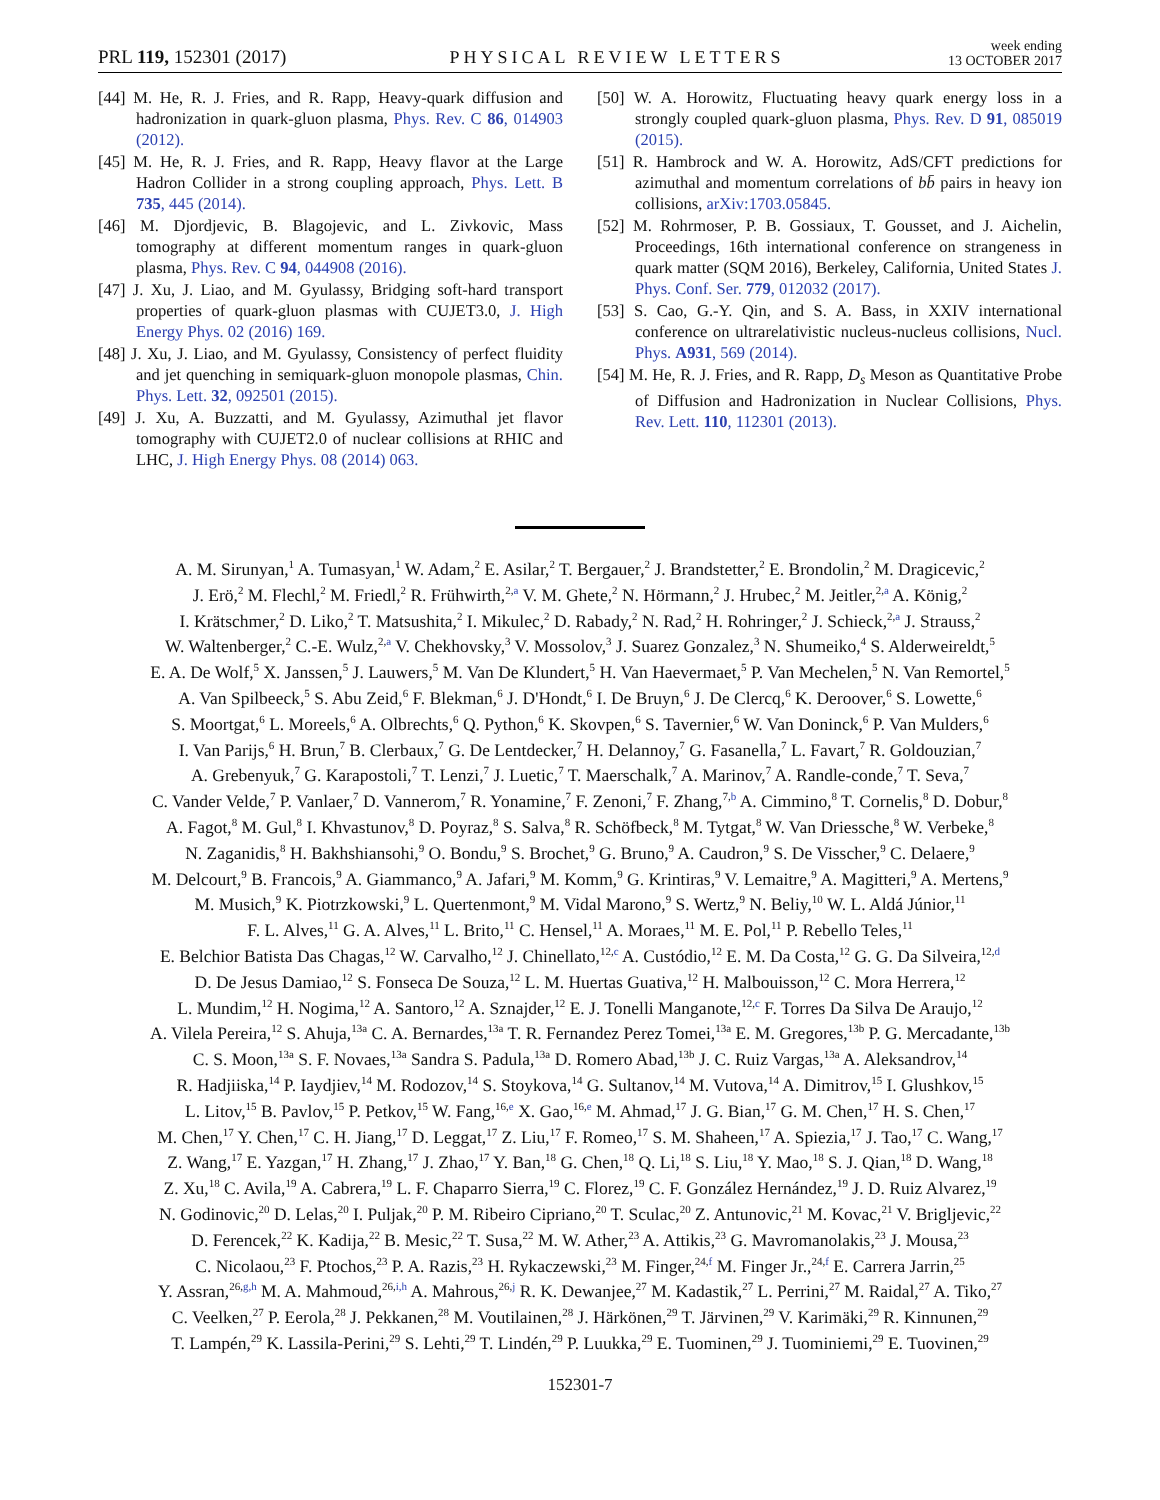PRL 119, 152301 (2017)
PHYSICAL REVIEW LETTERS
week ending
13 OCTOBER 2017
[44] M. He, R. J. Fries, and R. Rapp, Heavy-quark diffusion and hadronization in quark-gluon plasma, Phys. Rev. C 86, 014903 (2012).
[45] M. He, R. J. Fries, and R. Rapp, Heavy flavor at the Large Hadron Collider in a strong coupling approach, Phys. Lett. B 735, 445 (2014).
[46] M. Djordjevic, B. Blagojevic, and L. Zivkovic, Mass tomography at different momentum ranges in quark-gluon plasma, Phys. Rev. C 94, 044908 (2016).
[47] J. Xu, J. Liao, and M. Gyulassy, Bridging soft-hard transport properties of quark-gluon plasmas with CUJET3.0, J. High Energy Phys. 02 (2016) 169.
[48] J. Xu, J. Liao, and M. Gyulassy, Consistency of perfect fluidity and jet quenching in semiquark-gluon monopole plasmas, Chin. Phys. Lett. 32, 092501 (2015).
[49] J. Xu, A. Buzzatti, and M. Gyulassy, Azimuthal jet flavor tomography with CUJET2.0 of nuclear collisions at RHIC and LHC, J. High Energy Phys. 08 (2014) 063.
[50] W. A. Horowitz, Fluctuating heavy quark energy loss in a strongly coupled quark-gluon plasma, Phys. Rev. D 91, 085019 (2015).
[51] R. Hambrock and W. A. Horowitz, AdS/CFT predictions for azimuthal and momentum correlations of bb̄ pairs in heavy ion collisions, arXiv:1703.05845.
[52] M. Rohrmoser, P. B. Gossiaux, T. Gousset, and J. Aichelin, Proceedings, 16th international conference on strangeness in quark matter (SQM 2016), Berkeley, California, United States J. Phys. Conf. Ser. 779, 012032 (2017).
[53] S. Cao, G.-Y. Qin, and S. A. Bass, in XXIV international conference on ultrarelativistic nucleus-nucleus collisions, Nucl. Phys. A931, 569 (2014).
[54] M. He, R. J. Fries, and R. Rapp, D<sub>s</sub> Meson as Quantitative Probe of Diffusion and Hadronization in Nuclear Collisions, Phys. Rev. Lett. 110, 112301 (2013).
A. M. Sirunyan,<sup>1</sup> A. Tumasyan,<sup>1</sup> W. Adam,<sup>2</sup> E. Asilar,<sup>2</sup> T. Bergauer,<sup>2</sup> J. Brandstetter,<sup>2</sup> E. Brondolin,<sup>2</sup> M. Dragicevic,<sup>2</sup>
J. Erö,<sup>2</sup> M. Flechl,<sup>2</sup> M. Friedl,<sup>2</sup> R. Frühwirth,<sup>2,a</sup> V. M. Ghete,<sup>2</sup> N. Hörmann,<sup>2</sup> J. Hrubec,<sup>2</sup> M. Jeitler,<sup>2,a</sup> A. König,<sup>2</sup>
I. Krätschmer,<sup>2</sup> D. Liko,<sup>2</sup> T. Matsushita,<sup>2</sup> I. Mikulec,<sup>2</sup> D. Rabady,<sup>2</sup> N. Rad,<sup>2</sup> H. Rohringer,<sup>2</sup> J. Schieck,<sup>2,a</sup> J. Strauss,<sup>2</sup>
W. Waltenberger,<sup>2</sup> C.-E. Wulz,<sup>2,a</sup> V. Chekhovsky,<sup>3</sup> V. Mossolov,<sup>3</sup> J. Suarez Gonzalez,<sup>3</sup> N. Shumeiko,<sup>4</sup> S. Alderweireldt,<sup>5</sup>
E. A. De Wolf,<sup>5</sup> X. Janssen,<sup>5</sup> J. Lauwers,<sup>5</sup> M. Van De Klundert,<sup>5</sup> H. Van Haevermaet,<sup>5</sup> P. Van Mechelen,<sup>5</sup> N. Van Remortel,<sup>5</sup>
A. Van Spilbeeck,<sup>5</sup> S. Abu Zeid,<sup>6</sup> F. Blekman,<sup>6</sup> J. D'Hondt,<sup>6</sup> I. De Bruyn,<sup>6</sup> J. De Clercq,<sup>6</sup> K. Deroover,<sup>6</sup> S. Lowette,<sup>6</sup>
S. Moortgat,<sup>6</sup> L. Moreels,<sup>6</sup> A. Olbrechts,<sup>6</sup> Q. Python,<sup>6</sup> K. Skovpen,<sup>6</sup> S. Tavernier,<sup>6</sup> W. Van Doninck,<sup>6</sup> P. Van Mulders,<sup>6</sup>
I. Van Parijs,<sup>6</sup> H. Brun,<sup>7</sup> B. Clerbaux,<sup>7</sup> G. De Lentdecker,<sup>7</sup> H. Delannoy,<sup>7</sup> G. Fasanella,<sup>7</sup> L. Favart,<sup>7</sup> R. Goldouzian,<sup>7</sup>
A. Grebenyuk,<sup>7</sup> G. Karapostoli,<sup>7</sup> T. Lenzi,<sup>7</sup> J. Luetic,<sup>7</sup> T. Maerschalk,<sup>7</sup> A. Marinov,<sup>7</sup> A. Randle-conde,<sup>7</sup> T. Seva,<sup>7</sup>
C. Vander Velde,<sup>7</sup> P. Vanlaer,<sup>7</sup> D. Vannerom,<sup>7</sup> R. Yonamine,<sup>7</sup> F. Zenoni,<sup>7</sup> F. Zhang,<sup>7,b</sup> A. Cimmino,<sup>8</sup> T. Cornelis,<sup>8</sup> D. Dobur,<sup>8</sup>
A. Fagot,<sup>8</sup> M. Gul,<sup>8</sup> I. Khvastunov,<sup>8</sup> D. Poyraz,<sup>8</sup> S. Salva,<sup>8</sup> R. Schöfbeck,<sup>8</sup> M. Tytgat,<sup>8</sup> W. Van Driessche,<sup>8</sup> W. Verbeke,<sup>8</sup>
N. Zaganidis,<sup>8</sup> H. Bakhshiansohi,<sup>9</sup> O. Bondu,<sup>9</sup> S. Brochet,<sup>9</sup> G. Bruno,<sup>9</sup> A. Caudron,<sup>9</sup> S. De Visscher,<sup>9</sup> C. Delaere,<sup>9</sup>
M. Delcourt,<sup>9</sup> B. Francois,<sup>9</sup> A. Giammanco,<sup>9</sup> A. Jafari,<sup>9</sup> M. Komm,<sup>9</sup> G. Krintiras,<sup>9</sup> V. Lemaitre,<sup>9</sup> A. Magitteri,<sup>9</sup> A. Mertens,<sup>9</sup>
M. Musich,<sup>9</sup> K. Piotrzkowski,<sup>9</sup> L. Quertenmont,<sup>9</sup> M. Vidal Marono,<sup>9</sup> S. Wertz,<sup>9</sup> N. Beliy,<sup>10</sup> W. L. Aldá Júnior,<sup>11</sup>
F. L. Alves,<sup>11</sup> G. A. Alves,<sup>11</sup> L. Brito,<sup>11</sup> C. Hensel,<sup>11</sup> A. Moraes,<sup>11</sup> M. E. Pol,<sup>11</sup> P. Rebello Teles,<sup>11</sup>
E. Belchior Batista Das Chagas,<sup>12</sup> W. Carvalho,<sup>12</sup> J. Chinellato,<sup>12,c</sup> A. Custódio,<sup>12</sup> E. M. Da Costa,<sup>12</sup> G. G. Da Silveira,<sup>12,d</sup>
D. De Jesus Damiao,<sup>12</sup> S. Fonseca De Souza,<sup>12</sup> L. M. Huertas Guativa,<sup>12</sup> H. Malbouisson,<sup>12</sup> C. Mora Herrera,<sup>12</sup>
L. Mundim,<sup>12</sup> H. Nogima,<sup>12</sup> A. Santoro,<sup>12</sup> A. Sznajder,<sup>12</sup> E. J. Tonelli Manganote,<sup>12,c</sup> F. Torres Da Silva De Araujo,<sup>12</sup>
A. Vilela Pereira,<sup>12</sup> S. Ahuja,<sup>13a</sup> C. A. Bernardes,<sup>13a</sup> T. R. Fernandez Perez Tomei,<sup>13a</sup> E. M. Gregores,<sup>13b</sup> P. G. Mercadante,<sup>13b</sup>
C. S. Moon,<sup>13a</sup> S. F. Novaes,<sup>13a</sup> Sandra S. Padula,<sup>13a</sup> D. Romero Abad,<sup>13b</sup> J. C. Ruiz Vargas,<sup>13a</sup> A. Aleksandrov,<sup>14</sup>
R. Hadjiiska,<sup>14</sup> P. Iaydjiev,<sup>14</sup> M. Rodozov,<sup>14</sup> S. Stoykova,<sup>14</sup> G. Sultanov,<sup>14</sup> M. Vutova,<sup>14</sup> A. Dimitrov,<sup>15</sup> I. Glushkov,<sup>15</sup>
L. Litov,<sup>15</sup> B. Pavlov,<sup>15</sup> P. Petkov,<sup>15</sup> W. Fang,<sup>16,e</sup> X. Gao,<sup>16,e</sup> M. Ahmad,<sup>17</sup> J. G. Bian,<sup>17</sup> G. M. Chen,<sup>17</sup> H. S. Chen,<sup>17</sup>
M. Chen,<sup>17</sup> Y. Chen,<sup>17</sup> C. H. Jiang,<sup>17</sup> D. Leggat,<sup>17</sup> Z. Liu,<sup>17</sup> F. Romeo,<sup>17</sup> S. M. Shaheen,<sup>17</sup> A. Spiezia,<sup>17</sup> J. Tao,<sup>17</sup> C. Wang,<sup>17</sup>
Z. Wang,<sup>17</sup> E. Yazgan,<sup>17</sup> H. Zhang,<sup>17</sup> J. Zhao,<sup>17</sup> Y. Ban,<sup>18</sup> G. Chen,<sup>18</sup> Q. Li,<sup>18</sup> S. Liu,<sup>18</sup> Y. Mao,<sup>18</sup> S. J. Qian,<sup>18</sup> D. Wang,<sup>18</sup>
Z. Xu,<sup>18</sup> C. Avila,<sup>19</sup> A. Cabrera,<sup>19</sup> L. F. Chaparro Sierra,<sup>19</sup> C. Florez,<sup>19</sup> C. F. González Hernández,<sup>19</sup> J. D. Ruiz Alvarez,<sup>19</sup>
N. Godinovic,<sup>20</sup> D. Lelas,<sup>20</sup> I. Puljak,<sup>20</sup> P. M. Ribeiro Cipriano,<sup>20</sup> T. Sculac,<sup>20</sup> Z. Antunovic,<sup>21</sup> M. Kovac,<sup>21</sup> V. Brigljevic,<sup>22</sup>
D. Ferencek,<sup>22</sup> K. Kadija,<sup>22</sup> B. Mesic,<sup>22</sup> T. Susa,<sup>22</sup> M. W. Ather,<sup>23</sup> A. Attikis,<sup>23</sup> G. Mavromanolakis,<sup>23</sup> J. Mousa,<sup>23</sup>
C. Nicolaou,<sup>23</sup> F. Ptochos,<sup>23</sup> P. A. Razis,<sup>23</sup> H. Rykaczewski,<sup>23</sup> M. Finger,<sup>24,f</sup> M. Finger Jr.,<sup>24,f</sup> E. Carrera Jarrin,<sup>25</sup>
Y. Assran,<sup>26,g,h</sup> M. A. Mahmoud,<sup>26,i,h</sup> A. Mahrous,<sup>26,j</sup> R. K. Dewanjee,<sup>27</sup> M. Kadastik,<sup>27</sup> L. Perrini,<sup>27</sup> M. Raidal,<sup>27</sup> A. Tiko,<sup>27</sup>
C. Veelken,<sup>27</sup> P. Eerola,<sup>28</sup> J. Pekkanen,<sup>28</sup> M. Voutilainen,<sup>28</sup> J. Härkönen,<sup>29</sup> T. Järvinen,<sup>29</sup> V. Karimäki,<sup>29</sup> R. Kinnunen,<sup>29</sup>
T. Lampén,<sup>29</sup> K. Lassila-Perini,<sup>29</sup> S. Lehti,<sup>29</sup> T. Lindén,<sup>29</sup> P. Luukka,<sup>29</sup> E. Tuominen,<sup>29</sup> J. Tuominiemi,<sup>29</sup> E. Tuovinen,<sup>29</sup>
152301-7